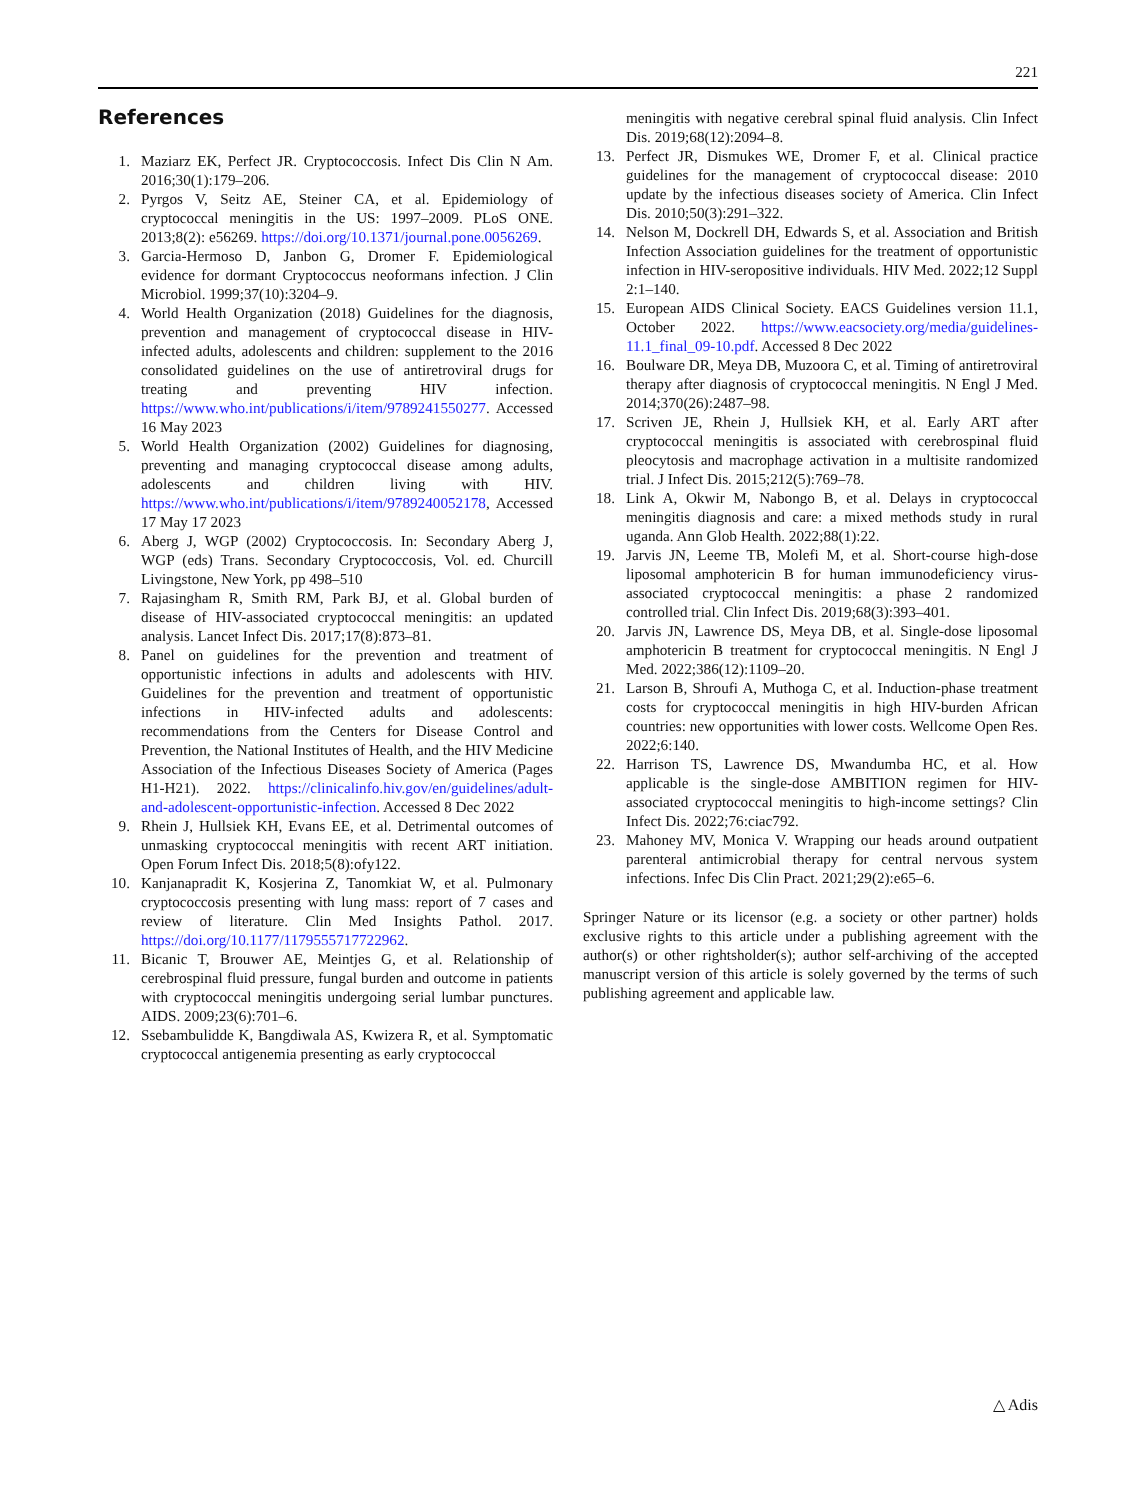221
References
1. Maziarz EK, Perfect JR. Cryptococcosis. Infect Dis Clin N Am. 2016;30(1):179–206.
2. Pyrgos V, Seitz AE, Steiner CA, et al. Epidemiology of cryptococcal meningitis in the US: 1997–2009. PLoS ONE. 2013;8(2): e56269. https://doi.org/10.1371/journal.pone.0056269.
3. Garcia-Hermoso D, Janbon G, Dromer F. Epidemiological evidence for dormant Cryptococcus neoformans infection. J Clin Microbiol. 1999;37(10):3204–9.
4. World Health Organization (2018) Guidelines for the diagnosis, prevention and management of cryptococcal disease in HIV-infected adults, adolescents and children: supplement to the 2016 consolidated guidelines on the use of antiretroviral drugs for treating and preventing HIV infection. https://www.who.int/publications/i/item/9789241550277. Accessed 16 May 2023
5. World Health Organization (2002) Guidelines for diagnosing, preventing and managing cryptococcal disease among adults, adolescents and children living with HIV. https://www.who.int/publications/i/item/9789240052178, Accessed 17 May 17 2023
6. Aberg J, WGP (2002) Cryptococcosis. In: Secondary Aberg J, WGP (eds) Trans. Secondary Cryptococcosis, Vol. ed. Churcill Livingstone, New York, pp 498–510
7. Rajasingham R, Smith RM, Park BJ, et al. Global burden of disease of HIV-associated cryptococcal meningitis: an updated analysis. Lancet Infect Dis. 2017;17(8):873–81.
8. Panel on guidelines for the prevention and treatment of opportunistic infections in adults and adolescents with HIV. Guidelines for the prevention and treatment of opportunistic infections in HIV-infected adults and adolescents: recommendations from the Centers for Disease Control and Prevention, the National Institutes of Health, and the HIV Medicine Association of the Infectious Diseases Society of America (Pages H1-H21). 2022. https://clinicalinfo.hiv.gov/en/guidelines/adult-and-adolescent-opportunistic-infection. Accessed 8 Dec 2022
9. Rhein J, Hullsiek KH, Evans EE, et al. Detrimental outcomes of unmasking cryptococcal meningitis with recent ART initiation. Open Forum Infect Dis. 2018;5(8):ofy122.
10. Kanjanapradit K, Kosjerina Z, Tanomkiat W, et al. Pulmonary cryptococcosis presenting with lung mass: report of 7 cases and review of literature. Clin Med Insights Pathol. 2017. https://doi.org/10.1177/1179555717722962.
11. Bicanic T, Brouwer AE, Meintjes G, et al. Relationship of cerebrospinal fluid pressure, fungal burden and outcome in patients with cryptococcal meningitis undergoing serial lumbar punctures. AIDS. 2009;23(6):701–6.
12. Ssebambulidde K, Bangdiwala AS, Kwizera R, et al. Symptomatic cryptococcal antigenemia presenting as early cryptococcal
meningitis with negative cerebral spinal fluid analysis. Clin Infect Dis. 2019;68(12):2094–8.
13. Perfect JR, Dismukes WE, Dromer F, et al. Clinical practice guidelines for the management of cryptococcal disease: 2010 update by the infectious diseases society of America. Clin Infect Dis. 2010;50(3):291–322.
14. Nelson M, Dockrell DH, Edwards S, et al. Association and British Infection Association guidelines for the treatment of opportunistic infection in HIV-seropositive individuals. HIV Med. 2022;12 Suppl 2:1–140.
15. European AIDS Clinical Society. EACS Guidelines version 11.1, October 2022. https://www.eacsociety.org/media/guidelines-11.1_final_09-10.pdf. Accessed 8 Dec 2022
16. Boulware DR, Meya DB, Muzoora C, et al. Timing of antiretroviral therapy after diagnosis of cryptococcal meningitis. N Engl J Med. 2014;370(26):2487–98.
17. Scriven JE, Rhein J, Hullsiek KH, et al. Early ART after cryptococcal meningitis is associated with cerebrospinal fluid pleocytosis and macrophage activation in a multisite randomized trial. J Infect Dis. 2015;212(5):769–78.
18. Link A, Okwir M, Nabongo B, et al. Delays in cryptococcal meningitis diagnosis and care: a mixed methods study in rural uganda. Ann Glob Health. 2022;88(1):22.
19. Jarvis JN, Leeme TB, Molefi M, et al. Short-course high-dose liposomal amphotericin B for human immunodeficiency virus-associated cryptococcal meningitis: a phase 2 randomized controlled trial. Clin Infect Dis. 2019;68(3):393–401.
20. Jarvis JN, Lawrence DS, Meya DB, et al. Single-dose liposomal amphotericin B treatment for cryptococcal meningitis. N Engl J Med. 2022;386(12):1109–20.
21. Larson B, Shroufi A, Muthoga C, et al. Induction-phase treatment costs for cryptococcal meningitis in high HIV-burden African countries: new opportunities with lower costs. Wellcome Open Res. 2022;6:140.
22. Harrison TS, Lawrence DS, Mwandumba HC, et al. How applicable is the single-dose AMBITION regimen for HIV-associated cryptococcal meningitis to high-income settings? Clin Infect Dis. 2022;76:ciac792.
23. Mahoney MV, Monica V. Wrapping our heads around outpatient parenteral antimicrobial therapy for central nervous system infections. Infec Dis Clin Pract. 2021;29(2):e65–6.
Springer Nature or its licensor (e.g. a society or other partner) holds exclusive rights to this article under a publishing agreement with the author(s) or other rightsholder(s); author self-archiving of the accepted manuscript version of this article is solely governed by the terms of such publishing agreement and applicable law.
△ Adis